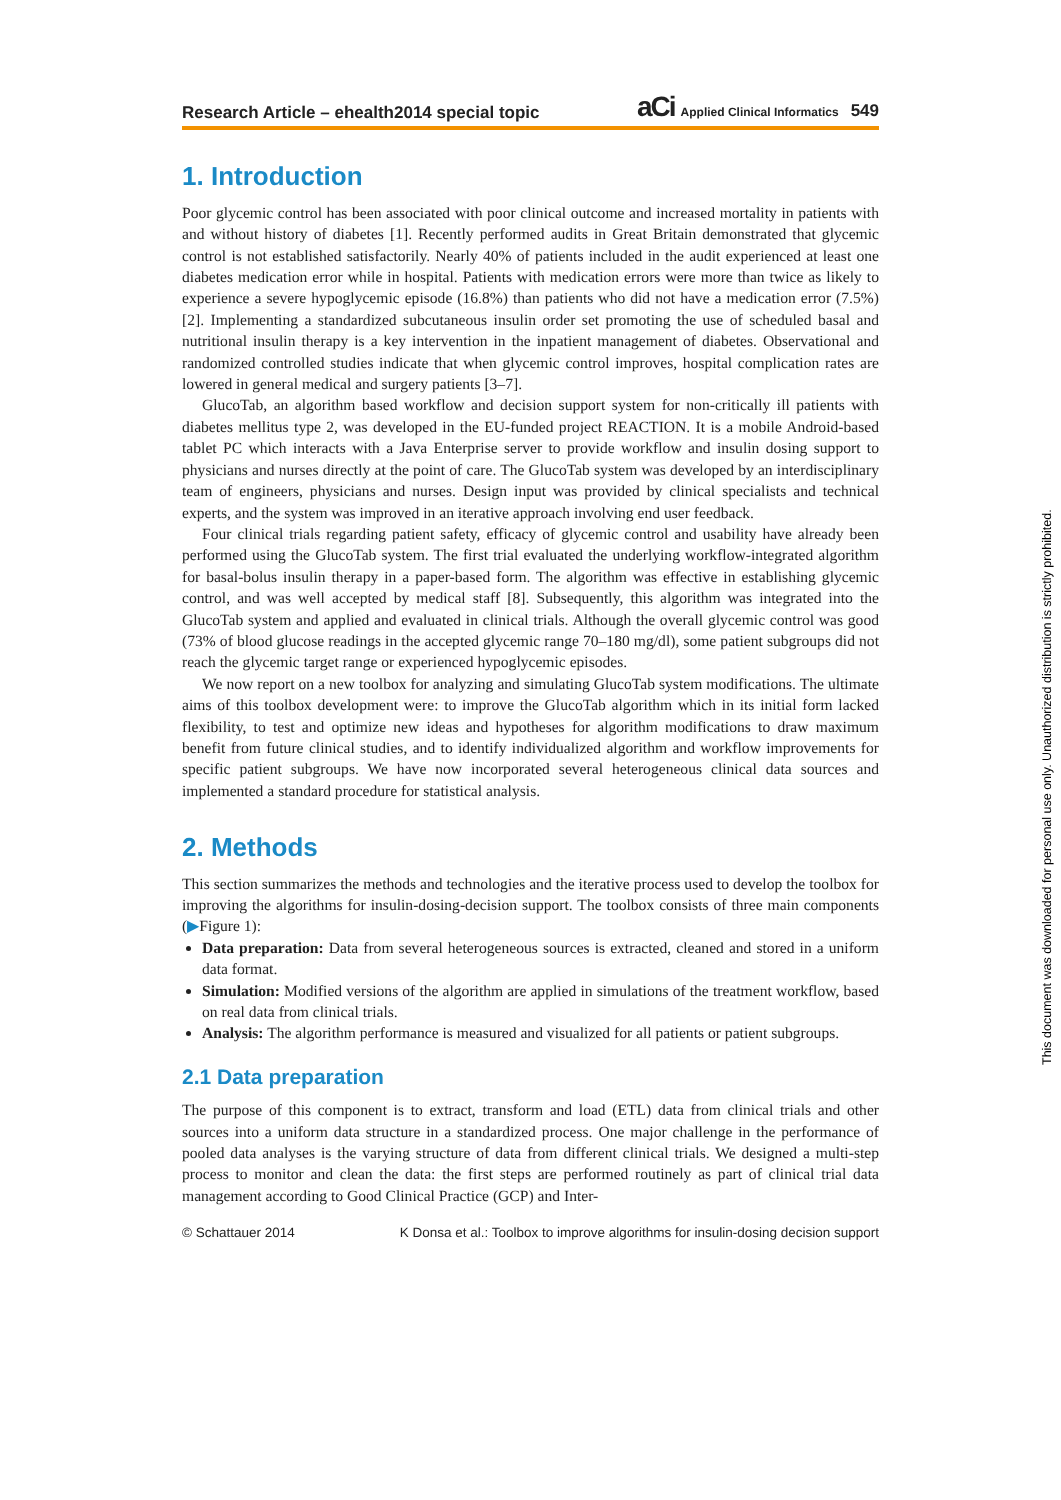Research Article – ehealth2014 special topic
aCi Applied Clinical Informatics 549
1. Introduction
Poor glycemic control has been associated with poor clinical outcome and increased mortality in patients with and without history of diabetes [1]. Recently performed audits in Great Britain demonstrated that glycemic control is not established satisfactorily. Nearly 40% of patients included in the audit experienced at least one diabetes medication error while in hospital. Patients with medication errors were more than twice as likely to experience a severe hypoglycemic episode (16.8%) than patients who did not have a medication error (7.5%) [2]. Implementing a standardized subcutaneous insulin order set promoting the use of scheduled basal and nutritional insulin therapy is a key intervention in the inpatient management of diabetes. Observational and randomized controlled studies indicate that when glycemic control improves, hospital complication rates are lowered in general medical and surgery patients [3–7].
GlucoTab, an algorithm based workflow and decision support system for non-critically ill patients with diabetes mellitus type 2, was developed in the EU-funded project REACTION. It is a mobile Android-based tablet PC which interacts with a Java Enterprise server to provide workflow and insulin dosing support to physicians and nurses directly at the point of care. The GlucoTab system was developed by an interdisciplinary team of engineers, physicians and nurses. Design input was provided by clinical specialists and technical experts, and the system was improved in an iterative approach involving end user feedback.
Four clinical trials regarding patient safety, efficacy of glycemic control and usability have already been performed using the GlucoTab system. The first trial evaluated the underlying workflow-integrated algorithm for basal-bolus insulin therapy in a paper-based form. The algorithm was effective in establishing glycemic control, and was well accepted by medical staff [8]. Subsequently, this algorithm was integrated into the GlucoTab system and applied and evaluated in clinical trials. Although the overall glycemic control was good (73% of blood glucose readings in the accepted glycemic range 70–180 mg/dl), some patient subgroups did not reach the glycemic target range or experienced hypoglycemic episodes.
We now report on a new toolbox for analyzing and simulating GlucoTab system modifications. The ultimate aims of this toolbox development were: to improve the GlucoTab algorithm which in its initial form lacked flexibility, to test and optimize new ideas and hypotheses for algorithm modifications to draw maximum benefit from future clinical studies, and to identify individualized algorithm and workflow improvements for specific patient subgroups. We have now incorporated several heterogeneous clinical data sources and implemented a standard procedure for statistical analysis.
2. Methods
This section summarizes the methods and technologies and the iterative process used to develop the toolbox for improving the algorithms for insulin-dosing-decision support. The toolbox consists of three main components (▶Figure 1):
Data preparation: Data from several heterogeneous sources is extracted, cleaned and stored in a uniform data format.
Simulation: Modified versions of the algorithm are applied in simulations of the treatment workflow, based on real data from clinical trials.
Analysis: The algorithm performance is measured and visualized for all patients or patient subgroups.
2.1 Data preparation
The purpose of this component is to extract, transform and load (ETL) data from clinical trials and other sources into a uniform data structure in a standardized process. One major challenge in the performance of pooled data analyses is the varying structure of data from different clinical trials. We designed a multi-step process to monitor and clean the data: the first steps are performed routinely as part of clinical trial data management according to Good Clinical Practice (GCP) and Inter-
© Schattauer 2014 K Donsa et al.: Toolbox to improve algorithms for insulin-dosing decision support
This document was downloaded for personal use only. Unauthorized distribution is strictly prohibited.